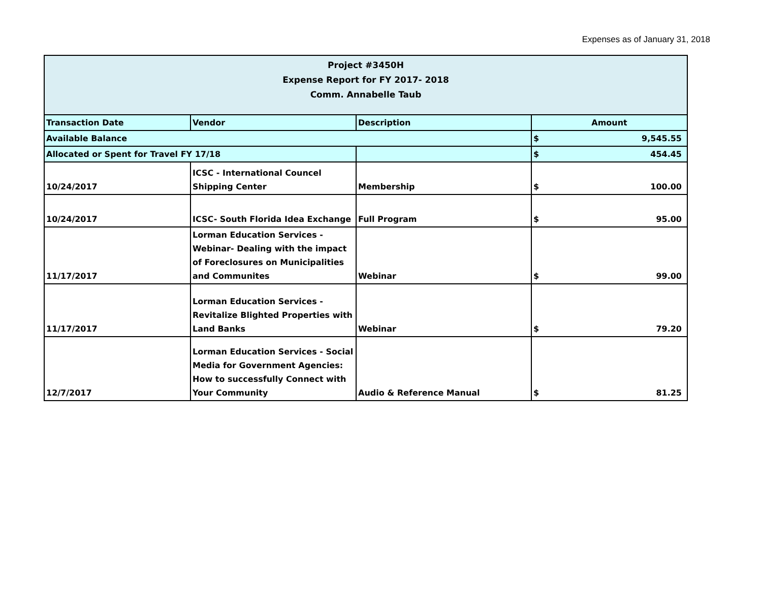Expenses as of January 31, 2018
| Project #3450H Expense Report for FY 2017- 2018 Comm. Annabelle Taub | | | | |
| Transaction Date | Vendor | Description | Amount | |
| Available Balance | | | $ | 9,545.55 |
| Allocated or Spent for Travel FY 17/18 | | | $ | 454.45 |
| 10/24/2017 | ICSC - International Councel Shipping Center | Membership | $ | 100.00 |
| 10/24/2017 | ICSC- South Florida Idea Exchange | Full Program | $ | 95.00 |
| 11/17/2017 | Lorman Education Services - Webinar- Dealing with the impact of Foreclosures on Municipalities and Communites | Webinar | $ | 99.00 |
| 11/17/2017 | Lorman Education Services - Revitalize Blighted Properties with Land Banks | Webinar | $ | 79.20 |
| 12/7/2017 | Lorman Education Services - Social Media for Government Agencies: How to successfully Connect with Your Community | Audio & Reference Manual | $ | 81.25 |